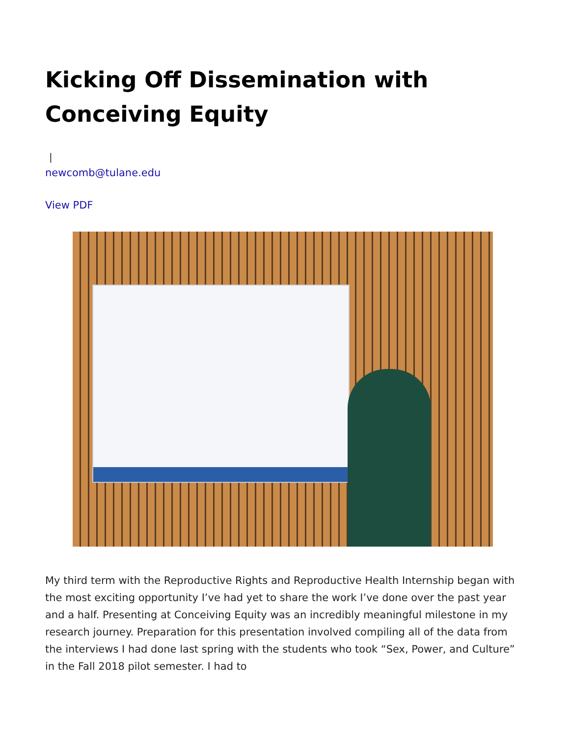Kicking Off Dissemination with Conceiving Equity
|
newcomb@tulane.edu
View PDF
My third term with the Reproductive Rights and Reproductive Health Internship began with the most exciting opportunity I’ve had yet to share the work I’ve done over the past year and a half. Presenting at Conceiving Equity was an incredibly meaningful milestone in my research journey. Preparation for this presentation involved compiling all of the data from the interviews I had done last spring with the students who took “Sex, Power, and Culture” in the Fall 2018 pilot semester. I had to